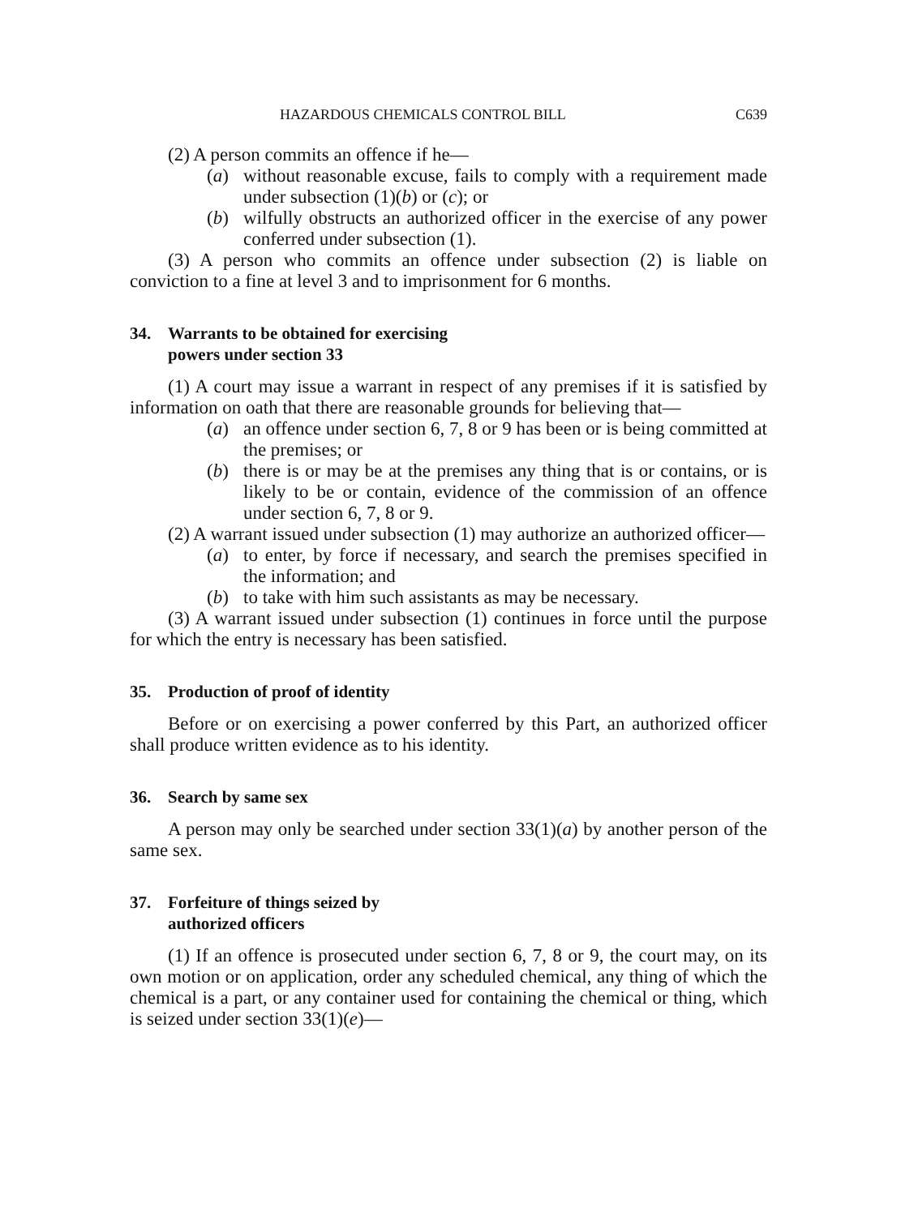HAZARDOUS CHEMICALS CONTROL BILL C639
(2) A person commits an offence if he—
(a) without reasonable excuse, fails to comply with a requirement made under subsection (1)(b) or (c); or
(b) wilfully obstructs an authorized officer in the exercise of any power conferred under subsection (1).
(3) A person who commits an offence under subsection (2) is liable on conviction to a fine at level 3 and to imprisonment for 6 months.
34. Warrants to be obtained for exercising
powers under section 33
(1) A court may issue a warrant in respect of any premises if it is satisfied by information on oath that there are reasonable grounds for believing that—
(a) an offence under section 6, 7, 8 or 9 has been or is being committed at the premises; or
(b) there is or may be at the premises any thing that is or contains, or is likely to be or contain, evidence of the commission of an offence under section 6, 7, 8 or 9.
(2) A warrant issued under subsection (1) may authorize an authorized officer—
(a) to enter, by force if necessary, and search the premises specified in the information; and
(b) to take with him such assistants as may be necessary.
(3) A warrant issued under subsection (1) continues in force until the purpose for which the entry is necessary has been satisfied.
35. Production of proof of identity
Before or on exercising a power conferred by this Part, an authorized officer shall produce written evidence as to his identity.
36. Search by same sex
A person may only be searched under section 33(1)(a) by another person of the same sex.
37. Forfeiture of things seized by
authorized officers
(1) If an offence is prosecuted under section 6, 7, 8 or 9, the court may, on its own motion or on application, order any scheduled chemical, any thing of which the chemical is a part, or any container used for containing the chemical or thing, which is seized under section 33(1)(e)—